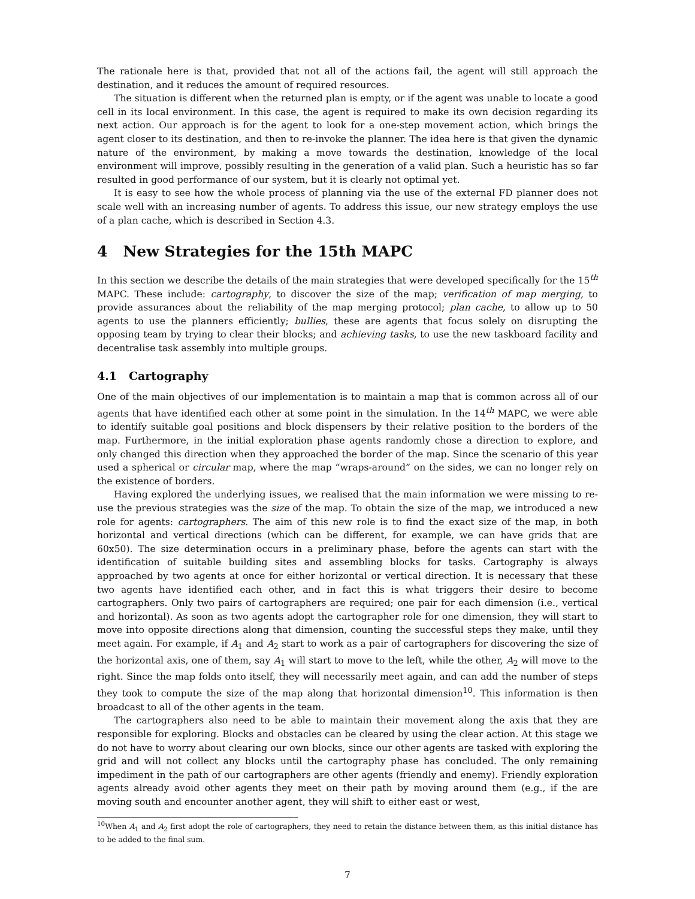The rationale here is that, provided that not all of the actions fail, the agent will still approach the destination, and it reduces the amount of required resources.
The situation is different when the returned plan is empty, or if the agent was unable to locate a good cell in its local environment. In this case, the agent is required to make its own decision regarding its next action. Our approach is for the agent to look for a one-step movement action, which brings the agent closer to its destination, and then to re-invoke the planner. The idea here is that given the dynamic nature of the environment, by making a move towards the destination, knowledge of the local environment will improve, possibly resulting in the generation of a valid plan. Such a heuristic has so far resulted in good performance of our system, but it is clearly not optimal yet.
It is easy to see how the whole process of planning via the use of the external FD planner does not scale well with an increasing number of agents. To address this issue, our new strategy employs the use of a plan cache, which is described in Section 4.3.
4 New Strategies for the 15th MAPC
In this section we describe the details of the main strategies that were developed specifically for the 15<sup>th</sup> MAPC. These include: cartography, to discover the size of the map; verification of map merging, to provide assurances about the reliability of the map merging protocol; plan cache, to allow up to 50 agents to use the planners efficiently; bullies, these are agents that focus solely on disrupting the opposing team by trying to clear their blocks; and achieving tasks, to use the new taskboard facility and decentralise task assembly into multiple groups.
4.1 Cartography
One of the main objectives of our implementation is to maintain a map that is common across all of our agents that have identified each other at some point in the simulation. In the 14<sup>th</sup> MAPC, we were able to identify suitable goal positions and block dispensers by their relative position to the borders of the map. Furthermore, in the initial exploration phase agents randomly chose a direction to explore, and only changed this direction when they approached the border of the map. Since the scenario of this year used a spherical or circular map, where the map “wraps-around” on the sides, we can no longer rely on the existence of borders.
Having explored the underlying issues, we realised that the main information we were missing to re-use the previous strategies was the size of the map. To obtain the size of the map, we introduced a new role for agents: cartographers. The aim of this new role is to find the exact size of the map, in both horizontal and vertical directions (which can be different, for example, we can have grids that are 60x50). The size determination occurs in a preliminary phase, before the agents can start with the identification of suitable building sites and assembling blocks for tasks. Cartography is always approached by two agents at once for either horizontal or vertical direction. It is necessary that these two agents have identified each other, and in fact this is what triggers their desire to become cartographers. Only two pairs of cartographers are required; one pair for each dimension (i.e., vertical and horizontal). As soon as two agents adopt the cartographer role for one dimension, they will start to move into opposite directions along that dimension, counting the successful steps they make, until they meet again. For example, if A<sub>1</sub> and A<sub>2</sub> start to work as a pair of cartographers for discovering the size of the horizontal axis, one of them, say A<sub>1</sub> will start to move to the left, while the other, A<sub>2</sub> will move to the right. Since the map folds onto itself, they will necessarily meet again, and can add the number of steps they took to compute the size of the map along that horizontal dimension<sup>10</sup>. This information is then broadcast to all of the other agents in the team.
The cartographers also need to be able to maintain their movement along the axis that they are responsible for exploring. Blocks and obstacles can be cleared by using the clear action. At this stage we do not have to worry about clearing our own blocks, since our other agents are tasked with exploring the grid and will not collect any blocks until the cartography phase has concluded. The only remaining impediment in the path of our cartographers are other agents (friendly and enemy). Friendly exploration agents already avoid other agents they meet on their path by moving around them (e.g., if the are moving south and encounter another agent, they will shift to either east or west,
<sup>10</sup> When A<sub>1</sub> and A<sub>2</sub> first adopt the role of cartographers, they need to retain the distance between them, as this initial distance has to be added to the final sum.
7